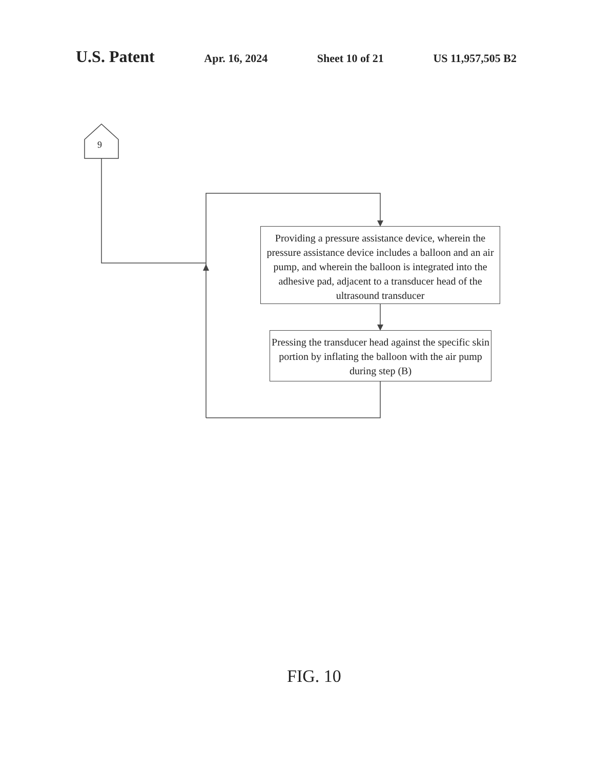U.S. Patent Apr. 16, 2024 Sheet 10 of 21 US 11,957,505 B2
9
Providing a pressure assistance device, wherein the pressure assistance device includes a balloon and an air pump, and wherein the balloon is integrated into the adhesive pad, adjacent to a transducer head of the ultrasound transducer
Pressing the transducer head against the specific skin portion by inflating the balloon with the air pump during step (B)
FIG. 10